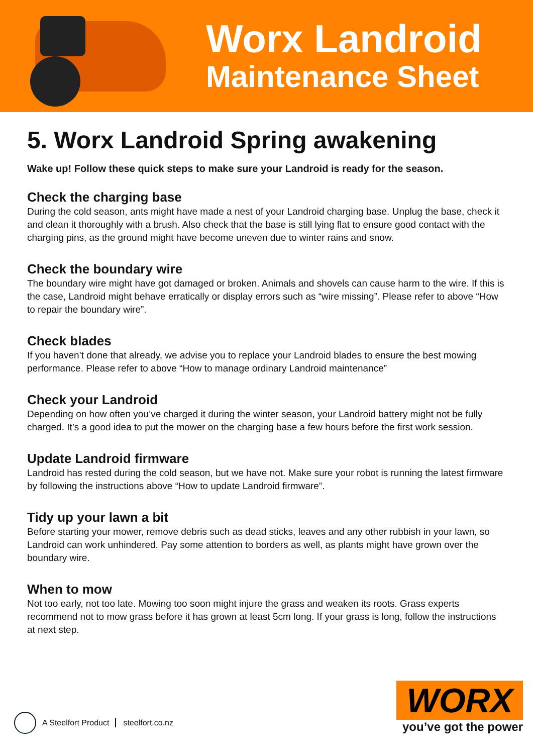Worx Landroid
Maintenance Sheet
5. Worx Landroid Spring awakening
Wake up! Follow these quick steps to make sure your Landroid is ready for the season.
Check the charging base
During the cold season, ants might have made a nest of your Landroid charging base. Unplug the base, check it and clean it thoroughly with a brush. Also check that the base is still lying flat to ensure good contact with the charging pins, as the ground might have become uneven due to winter rains and snow.
Check the boundary wire
The boundary wire might have got damaged or broken. Animals and shovels can cause harm to the wire. If this is the case, Landroid might behave erratically or display errors such as “wire missing”. Please refer to above “How to repair the boundary wire”.
Check blades
If you haven’t done that already, we advise you to replace your Landroid blades to ensure the best mowing performance. Please refer to above “How to manage ordinary Landroid maintenance”
Check your Landroid
Depending on how often you’ve charged it during the winter season, your Landroid battery might not be fully charged. It’s a good idea to put the mower on the charging base a few hours before the first work session.
Update Landroid firmware
Landroid has rested during the cold season, but we have not. Make sure your robot is running the latest firmware by following the instructions above “How to update Landroid firmware”.
Tidy up your lawn a bit
Before starting your mower, remove debris such as dead sticks, leaves and any other rubbish in your lawn, so Landroid can work unhindered. Pay some attention to borders as well, as plants might have grown over the boundary wire.
When to mow
Not too early, not too late. Mowing too soon might injure the grass and weaken its roots. Grass experts recommend not to mow grass before it has grown at least 5cm long. If your grass is long, follow the instructions at next step.
A Steelfort Product steelfort.co.nz
WORX
you’ve got the power